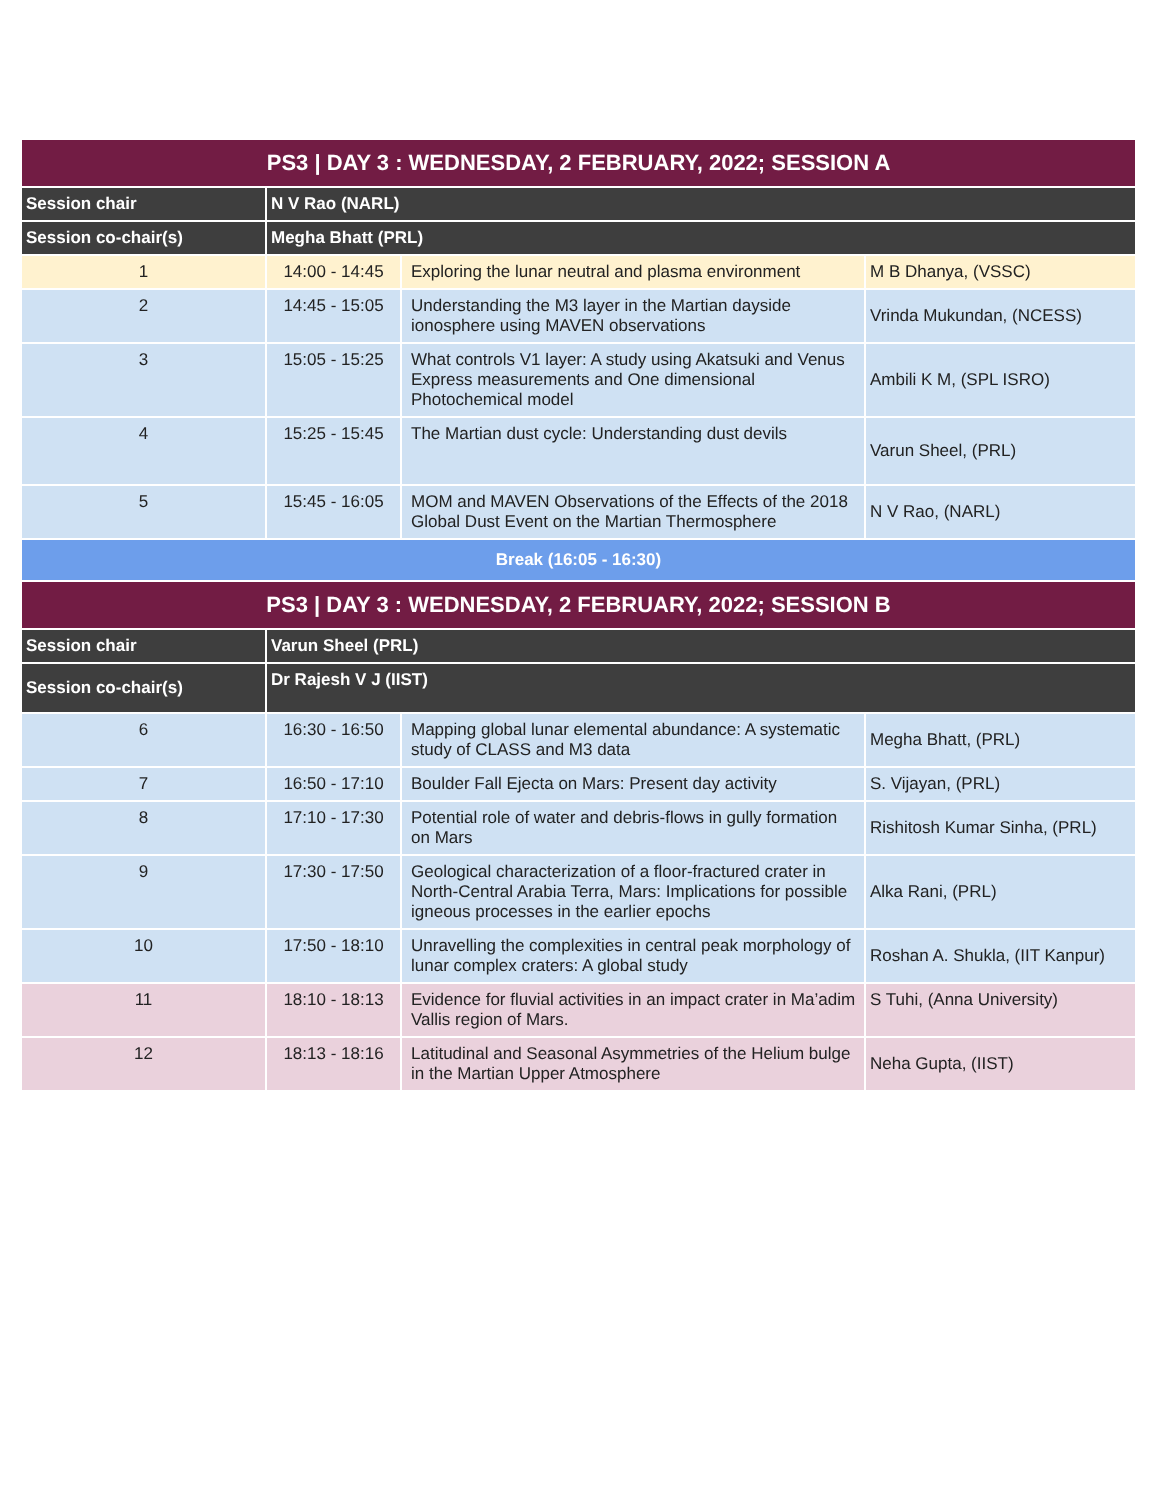| PS3 / DAY 3 : WEDNESDAY, 2 FEBRUARY, 2022; SESSION A | | | |
| --- | --- | --- | --- |
| Session chair | N V Rao (NARL) | | |
| Session co-chair(s) | Megha Bhatt (PRL) | | |
| 1 | 14:00 - 14:45 | Exploring the lunar neutral and plasma environment | M B Dhanya, (VSSC) |
| 2 | 14:45 - 15:05 | Understanding the M3 layer in the Martian dayside ionosphere using MAVEN observations | Vrinda Mukundan, (NCESS) |
| 3 | 15:05 - 15:25 | What controls V1 layer: A study using Akatsuki and Venus Express measurements and One dimensional Photochemical model | Ambili K M, (SPL ISRO) |
| 4 | 15:25 - 15:45 | The Martian dust cycle: Understanding dust devils | Varun Sheel, (PRL) |
| 5 | 15:45 - 16:05 | MOM and MAVEN Observations of the Effects of the 2018 Global Dust Event on the Martian Thermosphere | N V Rao, (NARL) |
| Break (16:05 - 16:30) | | | |
| PS3 / DAY 3 : WEDNESDAY, 2 FEBRUARY, 2022; SESSION B | | | |
| Session chair | Varun Sheel (PRL) | | |
| Session co-chair(s) | Dr Rajesh V J (IIST) | | |
| 6 | 16:30 - 16:50 | Mapping global lunar elemental abundance: A systematic study of CLASS and M3 data | Megha Bhatt, (PRL) |
| 7 | 16:50 - 17:10 | Boulder Fall Ejecta on Mars: Present day activity | S. Vijayan, (PRL) |
| 8 | 17:10 - 17:30 | Potential role of water and debris-flows in gully formation on Mars | Rishitosh Kumar Sinha, (PRL) |
| 9 | 17:30 - 17:50 | Geological characterization of a floor-fractured crater in North-Central Arabia Terra, Mars: Implications for possible igneous processes in the earlier epochs | Alka Rani, (PRL) |
| 10 | 17:50 - 18:10 | Unravelling the complexities in central peak morphology of lunar complex craters: A global study | Roshan A. Shukla, (IIT Kanpur) |
| 11 | 18:10 - 18:13 | Evidence for fluvial activities in an impact crater in Ma’adim Vallis region of Mars. | S Tuhi, (Anna University) |
| 12 | 18:13 - 18:16 | Latitudinal and Seasonal Asymmetries of the Helium bulge in the Martian Upper Atmosphere | Neha Gupta, (IIST) |